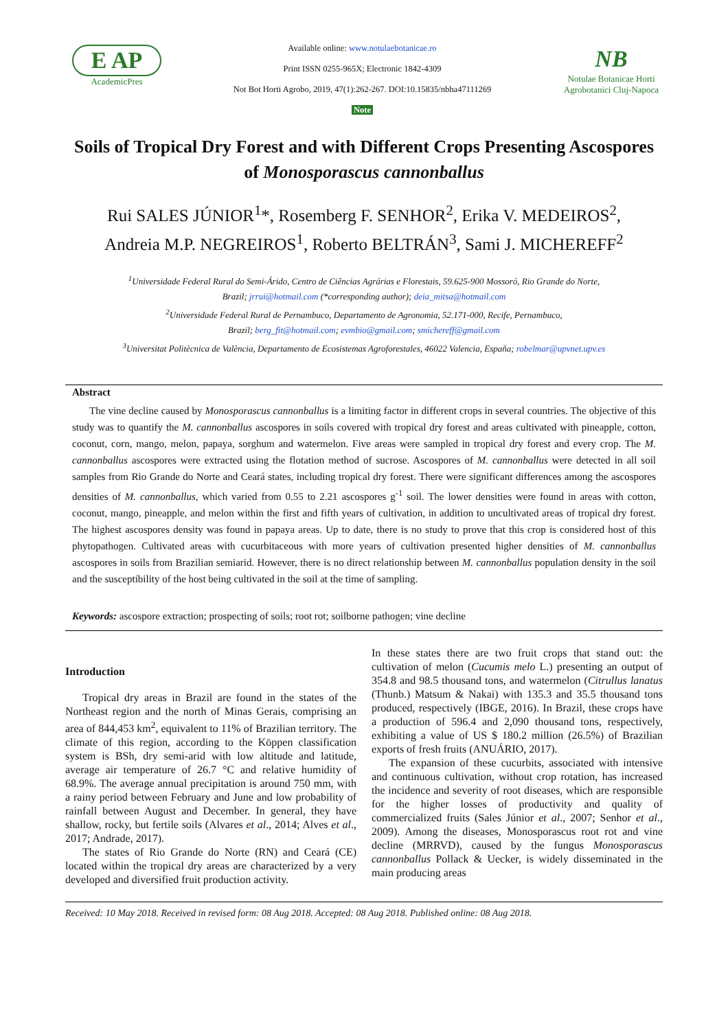E AP
AcademicPres
Available online: www.notulaebotanicae.ro
Print ISSN 0255-965X; Electronic 1842-4309
Not Bot Horti Agrobo, 2019, 47(1):262-267. DOI:10.15835/nbha47111269
Note
NB
Notulae Botanicae Horti Agrobotanici Cluj-Napoca
Soils of Tropical Dry Forest and with Different Crops Presenting Ascospores of Monosporascus cannonballus
Rui SALES JÚNIOR<sup>1</sup>*, Rosemberg F. SENHOR<sup>2</sup>, Erika V. MEDEIROS<sup>2</sup>,
Andreia M.P. NEGREIROS<sup>1</sup>, Roberto BELTRÁN<sup>3</sup>, Sami J. MICHEREFF<sup>2</sup>
<sup>1</sup> Universidade Federal Rural do Semi-Árido, Centro de Ciências Agrárias e Florestais, 59.625-900 Mossoró, Rio Grande do Norte,
Brazil; jrrui@hotmail.com (*corresponding author); deia_mitsa@hotmail.com
<sup>2</sup> Universidade Federal Rural de Pernambuco, Departamento de Agronomia, 52.171-000, Recife, Pernambuco,
Brazil; berg_fit@hotmail.com; evmbio@gmail.com; smichereff@gmail.com
<sup>3</sup> Universitat Politècnica de València, Departamento de Ecosistemas Agroforestales, 46022 Valencia, España; robelmar@upvnet.upv.es
Abstract
The vine decline caused by Monosporascus cannonballus is a limiting factor in different crops in several countries. The objective of this study was to quantify the M. cannonballus ascospores in soils covered with tropical dry forest and areas cultivated with pineapple, cotton, coconut, corn, mango, melon, papaya, sorghum and watermelon. Five areas were sampled in tropical dry forest and every crop. The M. cannonballus ascospores were extracted using the flotation method of sucrose. Ascospores of M. cannonballus were detected in all soil samples from Rio Grande do Norte and Ceará states, including tropical dry forest. There were significant differences among the ascospores densities of M. cannonballus, which varied from 0.55 to 2.21 ascospores g<sup>-1</sup> soil. The lower densities were found in areas with cotton, coconut, mango, pineapple, and melon within the first and fifth years of cultivation, in addition to uncultivated areas of tropical dry forest. The highest ascospores density was found in papaya areas. Up to date, there is no study to prove that this crop is considered host of this phytopathogen. Cultivated areas with cucurbitaceous with more years of cultivation presented higher densities of M. cannonballus ascospores in soils from Brazilian semiarid. However, there is no direct relationship between M. cannonballus population density in the soil and the susceptibility of the host being cultivated in the soil at the time of sampling.
Keywords: ascospore extraction; prospecting of soils; root rot; soilborne pathogen; vine decline
Introduction
Tropical dry areas in Brazil are found in the states of the Northeast region and the north of Minas Gerais, comprising an area of 844,453 km<sup>2</sup>, equivalent to 11% of Brazilian territory. The climate of this region, according to the Köppen classification system is BSh, dry semi-arid with low altitude and latitude, average air temperature of 26.7 °C and relative humidity of 68.9%. The average annual precipitation is around 750 mm, with a rainy period between February and June and low probability of rainfall between August and December. In general, they have shallow, rocky, but fertile soils (Alvares et al., 2014; Alves et al., 2017; Andrade, 2017).
The states of Rio Grande do Norte (RN) and Ceará (CE) located within the tropical dry areas are characterized by a very developed and diversified fruit production activity.
In these states there are two fruit crops that stand out: the cultivation of melon (Cucumis melo L.) presenting an output of 354.8 and 98.5 thousand tons, and watermelon (Citrullus lanatus (Thunb.) Matsum & Nakai) with 135.3 and 35.5 thousand tons produced, respectively (IBGE, 2016). In Brazil, these crops have a production of 596.4 and 2,090 thousand tons, respectively, exhibiting a value of US $ 180.2 million (26.5%) of Brazilian exports of fresh fruits (ANUÁRIO, 2017).
The expansion of these cucurbits, associated with intensive and continuous cultivation, without crop rotation, has increased the incidence and severity of root diseases, which are responsible for the higher losses of productivity and quality of commercialized fruits (Sales Júnior et al., 2007; Senhor et al., 2009). Among the diseases, Monosporascus root rot and vine decline (MRRVD), caused by the fungus Monosporascus cannonballus Pollack & Uecker, is widely disseminated in the main producing areas
Received: 10 May 2018. Received in revised form: 08 Aug 2018. Accepted: 08 Aug 2018. Published online: 08 Aug 2018.